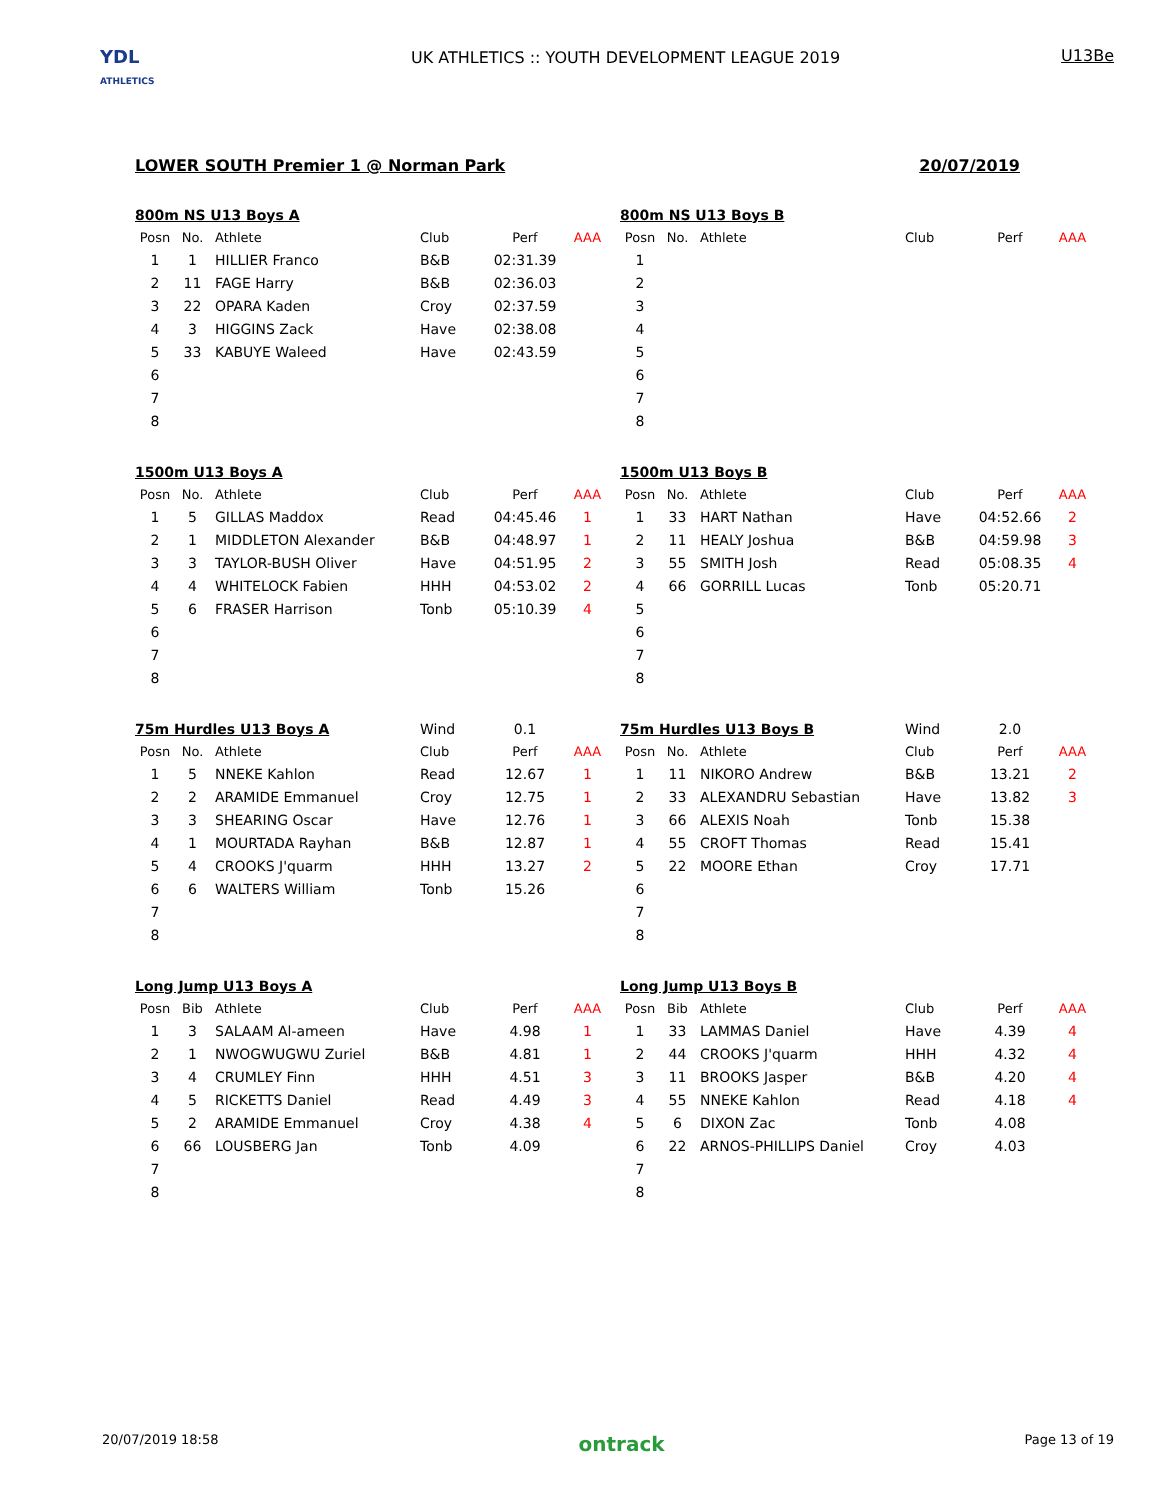YDL
ATHLETICS
UK ATHLETICS :: YOUTH DEVELOPMENT LEAGUE 2019
U13Be
LOWER SOUTH Premier 1 @ Norman Park 20/07/2019
| 800m NS U13 Boys A | | | | | |
| Posn | No. | Athlete | Club | Perf | AAA |
| 1 | 1 | HILLIER Franco | B&B | 02:31.39 | |
| 2 | 11 | FAGE Harry | B&B | 02:36.03 | |
| 3 | 22 | OPARA Kaden | Croy | 02:37.59 | |
| 4 | 3 | HIGGINS Zack | Have | 02:38.08 | |
| 5 | 33 | KABUYE Waleed | Have | 02:43.59 | |
| 6 | | | | | |
| 7 | | | | | |
| 8 | | | | | |
| 800m NS U13 Boys B | | | | | |
| Posn | No. | Athlete | Club | Perf | AAA |
| 1 | | | | | |
| 2 | | | | | |
| 3 | | | | | |
| 4 | | | | | |
| 5 | | | | | |
| 6 | | | | | |
| 7 | | | | | |
| 8 | | | | | |
| 1500m U13 Boys A | | | | | |
| Posn | No. | Athlete | Club | Perf | AAA |
| 1 | 5 | GILLAS Maddox | Read | 04:45.46 | 1 |
| 2 | 1 | MIDDLETON Alexander | B&B | 04:48.97 | 1 |
| 3 | 3 | TAYLOR-BUSH Oliver | Have | 04:51.95 | 2 |
| 4 | 4 | WHITELOCK Fabien | HHH | 04:53.02 | 2 |
| 5 | 6 | FRASER Harrison | Tonb | 05:10.39 | 4 |
| 6 | | | | | |
| 7 | | | | | |
| 8 | | | | | |
| 1500m U13 Boys B | | | | | |
| Posn | No. | Athlete | Club | Perf | AAA |
| 1 | 33 | HART Nathan | Have | 04:52.66 | 2 |
| 2 | 11 | HEALY Joshua | B&B | 04:59.98 | 3 |
| 3 | 55 | SMITH Josh | Read | 05:08.35 | 4 |
| 4 | 66 | GORRILL Lucas | Tonb | 05:20.71 | |
| 5 | | | | | |
| 6 | | | | | |
| 7 | | | | | |
| 8 | | | | | |
| 75m Hurdles U13 Boys A | | | Wind | 0.1 | |
| Posn | No. | Athlete | Club | Perf | AAA |
| 1 | 5 | NNEKE Kahlon | Read | 12.67 | 1 |
| 2 | 2 | ARAMIDE Emmanuel | Croy | 12.75 | 1 |
| 3 | 3 | SHEARING Oscar | Have | 12.76 | 1 |
| 4 | 1 | MOURTADA Rayhan | B&B | 12.87 | 1 |
| 5 | 4 | CROOKS J'quarm | HHH | 13.27 | 2 |
| 6 | 6 | WALTERS William | Tonb | 15.26 | |
| 7 | | | | | |
| 8 | | | | | |
| 75m Hurdles U13 Boys B | | | Wind | 2.0 | |
| Posn | No. | Athlete | Club | Perf | AAA |
| 1 | 11 | NIKORO Andrew | B&B | 13.21 | 2 |
| 2 | 33 | ALEXANDRU Sebastian | Have | 13.82 | 3 |
| 3 | 66 | ALEXIS Noah | Tonb | 15.38 | |
| 4 | 55 | CROFT Thomas | Read | 15.41 | |
| 5 | 22 | MOORE Ethan | Croy | 17.71 | |
| 6 | | | | | |
| 7 | | | | | |
| 8 | | | | | |
| Long Jump U13 Boys A | | | | | |
| Posn | Bib | Athlete | Club | Perf | AAA |
| 1 | 3 | SALAAM Al-ameen | Have | 4.98 | 1 |
| 2 | 1 | NWOGWUGWU Zuriel | B&B | 4.81 | 1 |
| 3 | 4 | CRUMLEY Finn | HHH | 4.51 | 3 |
| 4 | 5 | RICKETTS Daniel | Read | 4.49 | 3 |
| 5 | 2 | ARAMIDE Emmanuel | Croy | 4.38 | 4 |
| 6 | 66 | LOUSBERG Jan | Tonb | 4.09 | |
| 7 | | | | | |
| 8 | | | | | |
| Long Jump U13 Boys B | | | | | |
| Posn | Bib | Athlete | Club | Perf | AAA |
| 1 | 33 | LAMMAS Daniel | Have | 4.39 | 4 |
| 2 | 44 | CROOKS J'quarm | HHH | 4.32 | 4 |
| 3 | 11 | BROOKS Jasper | B&B | 4.20 | 4 |
| 4 | 55 | NNEKE Kahlon | Read | 4.18 | 4 |
| 5 | 6 | DIXON Zac | Tonb | 4.08 | |
| 6 | 22 | ARNOS-PHILLIPS Daniel | Croy | 4.03 | |
| 7 | | | | | |
| 8 | | | | | |
20/07/2019 18:58 ontrack Page 13 of 19